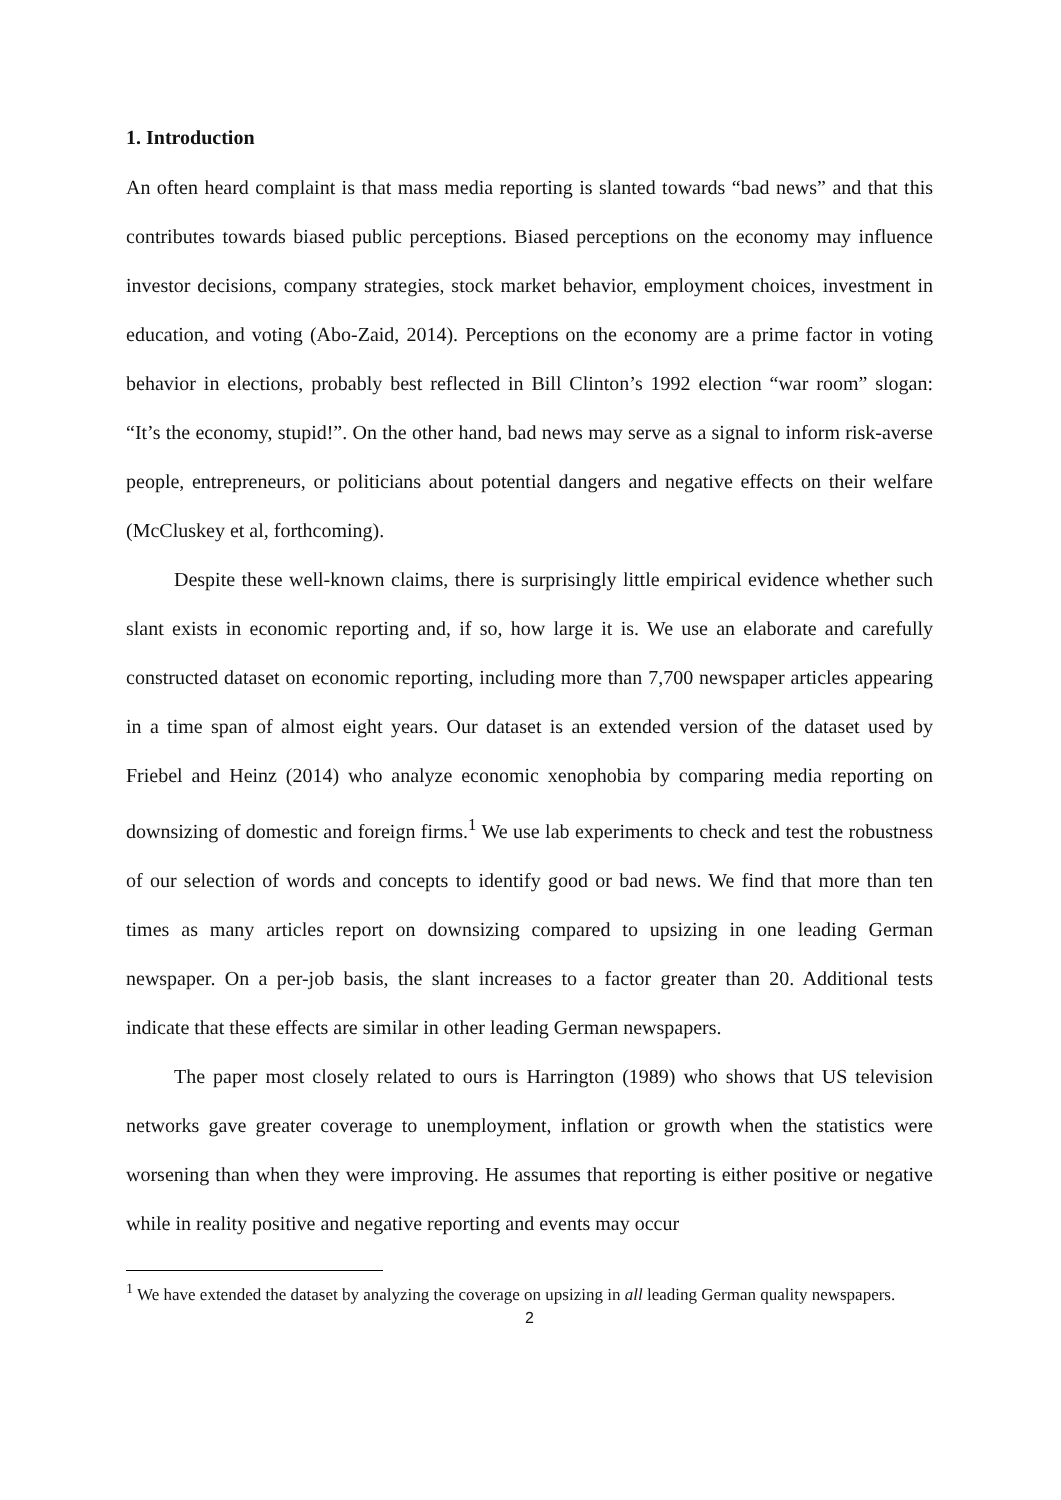1. Introduction
An often heard complaint is that mass media reporting is slanted towards “bad news” and that this contributes towards biased public perceptions. Biased perceptions on the economy may influence investor decisions, company strategies, stock market behavior, employment choices, investment in education, and voting (Abo-Zaid, 2014). Perceptions on the economy are a prime factor in voting behavior in elections, probably best reflected in Bill Clinton’s 1992 election “war room” slogan: “It’s the economy, stupid!”. On the other hand, bad news may serve as a signal to inform risk-averse people, entrepreneurs, or politicians about potential dangers and negative effects on their welfare (McCluskey et al, forthcoming).
Despite these well-known claims, there is surprisingly little empirical evidence whether such slant exists in economic reporting and, if so, how large it is. We use an elaborate and carefully constructed dataset on economic reporting, including more than 7,700 newspaper articles appearing in a time span of almost eight years. Our dataset is an extended version of the dataset used by Friebel and Heinz (2014) who analyze economic xenophobia by comparing media reporting on downsizing of domestic and foreign firms.<sup>1</sup> We use lab experiments to check and test the robustness of our selection of words and concepts to identify good or bad news. We find that more than ten times as many articles report on downsizing compared to upsizing in one leading German newspaper. On a per-job basis, the slant increases to a factor greater than 20. Additional tests indicate that these effects are similar in other leading German newspapers.
The paper most closely related to ours is Harrington (1989) who shows that US television networks gave greater coverage to unemployment, inflation or growth when the statistics were worsening than when they were improving. He assumes that reporting is either positive or negative while in reality positive and negative reporting and events may occur
<sup>1</sup> We have extended the dataset by analyzing the coverage on upsizing in all leading German quality newspapers.
2